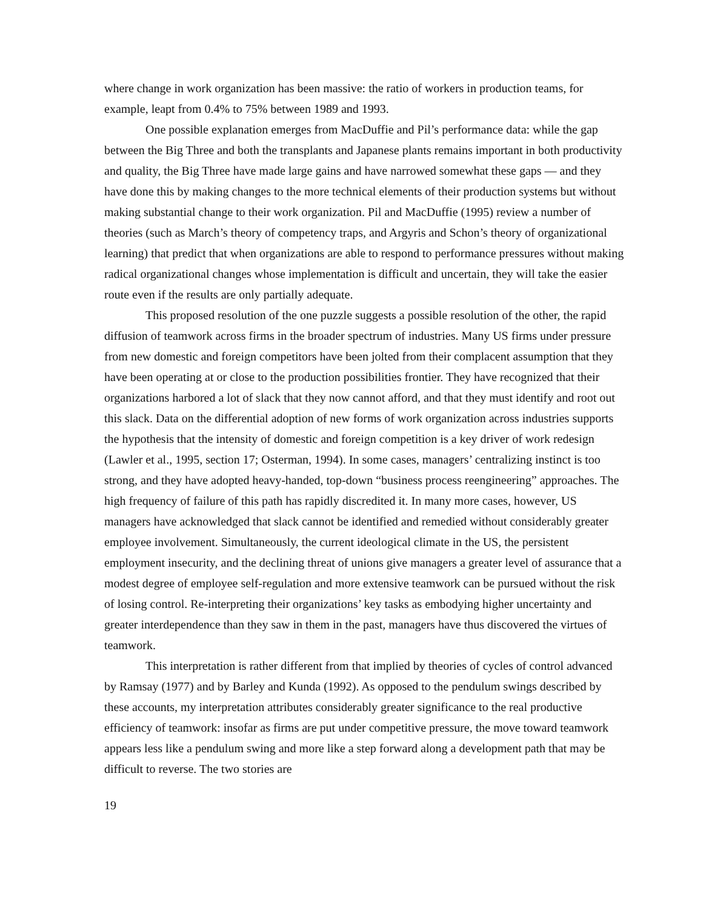where change in work organization has been massive: the ratio of workers in production teams, for example, leapt from 0.4% to 75% between 1989 and 1993.
One possible explanation emerges from MacDuffie and Pil’s performance data: while the gap between the Big Three and both the transplants and Japanese plants remains important in both productivity and quality, the Big Three have made large gains and have narrowed somewhat these gaps — and they have done this by making changes to the more technical elements of their production systems but without making substantial change to their work organization. Pil and MacDuffie (1995) review a number of theories (such as March’s theory of competency traps, and Argyris and Schon’s theory of organizational learning) that predict that when organizations are able to respond to performance pressures without making radical organizational changes whose implementation is difficult and uncertain, they will take the easier route even if the results are only partially adequate.
This proposed resolution of the one puzzle suggests a possible resolution of the other, the rapid diffusion of teamwork across firms in the broader spectrum of industries. Many US firms under pressure from new domestic and foreign competitors have been jolted from their complacent assumption that they have been operating at or close to the production possibilities frontier. They have recognized that their organizations harbored a lot of slack that they now cannot afford, and that they must identify and root out this slack. Data on the differential adoption of new forms of work organization across industries supports the hypothesis that the intensity of domestic and foreign competition is a key driver of work redesign (Lawler et al., 1995, section 17; Osterman, 1994). In some cases, managers’ centralizing instinct is too strong, and they have adopted heavy-handed, top-down “business process reengineering” approaches. The high frequency of failure of this path has rapidly discredited it. In many more cases, however, US managers have acknowledged that slack cannot be identified and remedied without considerably greater employee involvement. Simultaneously, the current ideological climate in the US, the persistent employment insecurity, and the declining threat of unions give managers a greater level of assurance that a modest degree of employee self-regulation and more extensive teamwork can be pursued without the risk of losing control. Re-interpreting their organizations’ key tasks as embodying higher uncertainty and greater interdependence than they saw in them in the past, managers have thus discovered the virtues of teamwork.
This interpretation is rather different from that implied by theories of cycles of control advanced by Ramsay (1977) and by Barley and Kunda (1992). As opposed to the pendulum swings described by these accounts, my interpretation attributes considerably greater significance to the real productive efficiency of teamwork: insofar as firms are put under competitive pressure, the move toward teamwork appears less like a pendulum swing and more like a step forward along a development path that may be difficult to reverse. The two stories are
19